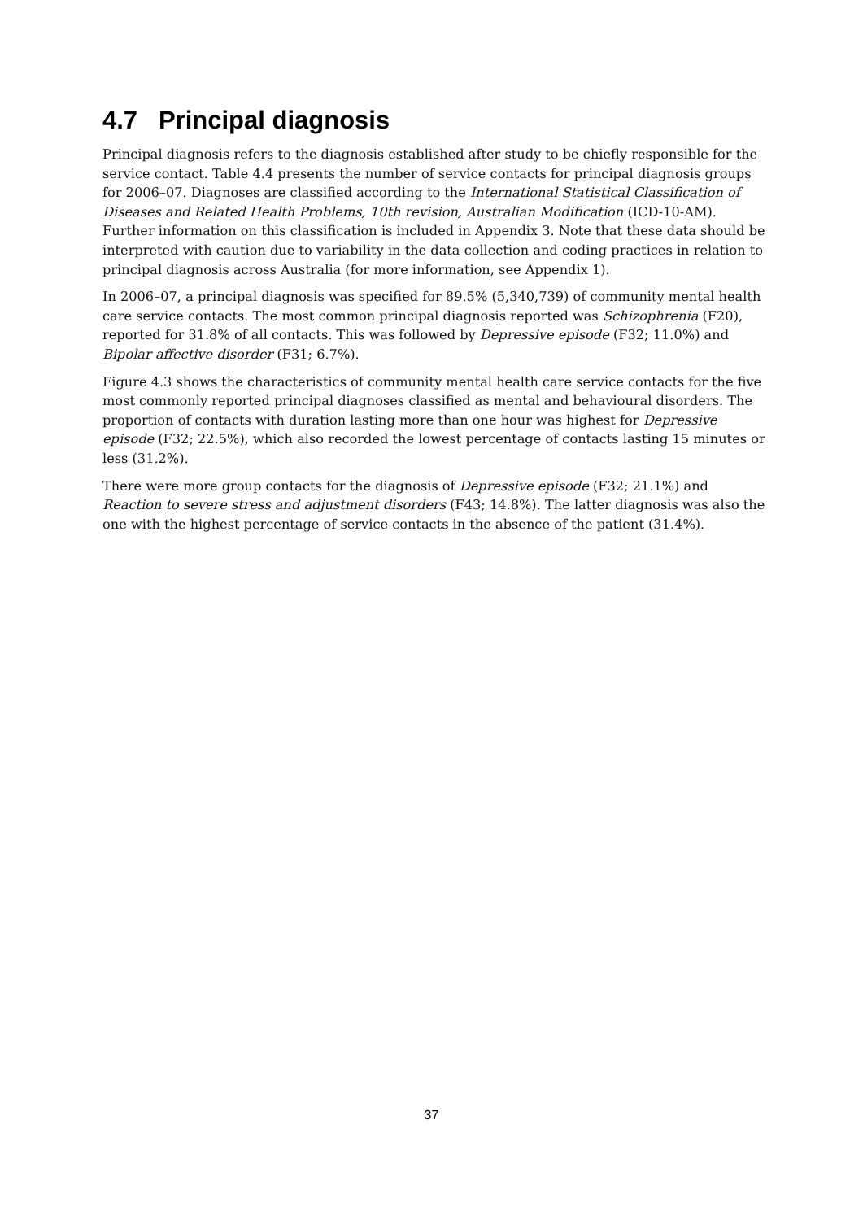4.7 Principal diagnosis
Principal diagnosis refers to the diagnosis established after study to be chiefly responsible for the service contact. Table 4.4 presents the number of service contacts for principal diagnosis groups for 2006–07. Diagnoses are classified according to the International Statistical Classification of Diseases and Related Health Problems, 10th revision, Australian Modification (ICD-10-AM). Further information on this classification is included in Appendix 3. Note that these data should be interpreted with caution due to variability in the data collection and coding practices in relation to principal diagnosis across Australia (for more information, see Appendix 1).
In 2006–07, a principal diagnosis was specified for 89.5% (5,340,739) of community mental health care service contacts. The most common principal diagnosis reported was Schizophrenia (F20), reported for 31.8% of all contacts. This was followed by Depressive episode (F32; 11.0%) and Bipolar affective disorder (F31; 6.7%).
Figure 4.3 shows the characteristics of community mental health care service contacts for the five most commonly reported principal diagnoses classified as mental and behavioural disorders. The proportion of contacts with duration lasting more than one hour was highest for Depressive episode (F32; 22.5%), which also recorded the lowest percentage of contacts lasting 15 minutes or less (31.2%).
There were more group contacts for the diagnosis of Depressive episode (F32; 21.1%) and Reaction to severe stress and adjustment disorders (F43; 14.8%). The latter diagnosis was also the one with the highest percentage of service contacts in the absence of the patient (31.4%).
37